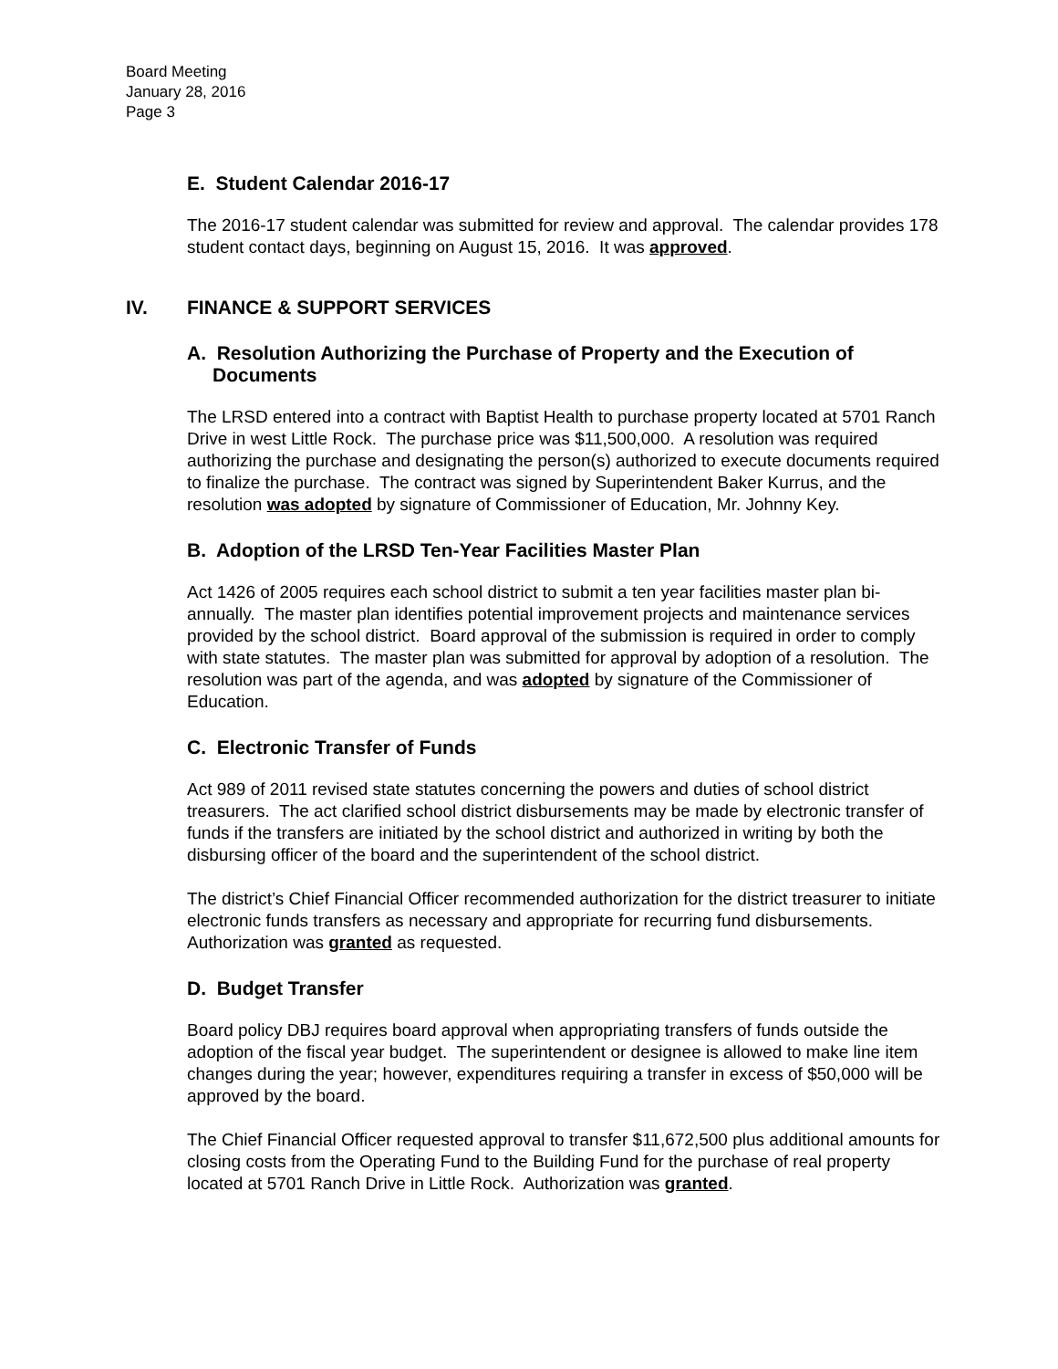Board Meeting
January 28, 2016
Page 3
E. Student Calendar 2016-17
The 2016-17 student calendar was submitted for review and approval. The calendar provides 178 student contact days, beginning on August 15, 2016. It was approved.
IV. FINANCE & SUPPORT SERVICES
A. Resolution Authorizing the Purchase of Property and the Execution of Documents
The LRSD entered into a contract with Baptist Health to purchase property located at 5701 Ranch Drive in west Little Rock. The purchase price was $11,500,000. A resolution was required authorizing the purchase and designating the person(s) authorized to execute documents required to finalize the purchase. The contract was signed by Superintendent Baker Kurrus, and the resolution was adopted by signature of Commissioner of Education, Mr. Johnny Key.
B. Adoption of the LRSD Ten-Year Facilities Master Plan
Act 1426 of 2005 requires each school district to submit a ten year facilities master plan bi-annually. The master plan identifies potential improvement projects and maintenance services provided by the school district. Board approval of the submission is required in order to comply with state statutes. The master plan was submitted for approval by adoption of a resolution. The resolution was part of the agenda, and was adopted by signature of the Commissioner of Education.
C. Electronic Transfer of Funds
Act 989 of 2011 revised state statutes concerning the powers and duties of school district treasurers. The act clarified school district disbursements may be made by electronic transfer of funds if the transfers are initiated by the school district and authorized in writing by both the disbursing officer of the board and the superintendent of the school district.
The district’s Chief Financial Officer recommended authorization for the district treasurer to initiate electronic funds transfers as necessary and appropriate for recurring fund disbursements. Authorization was granted as requested.
D. Budget Transfer
Board policy DBJ requires board approval when appropriating transfers of funds outside the adoption of the fiscal year budget. The superintendent or designee is allowed to make line item changes during the year; however, expenditures requiring a transfer in excess of $50,000 will be approved by the board.
The Chief Financial Officer requested approval to transfer $11,672,500 plus additional amounts for closing costs from the Operating Fund to the Building Fund for the purchase of real property located at 5701 Ranch Drive in Little Rock. Authorization was granted.